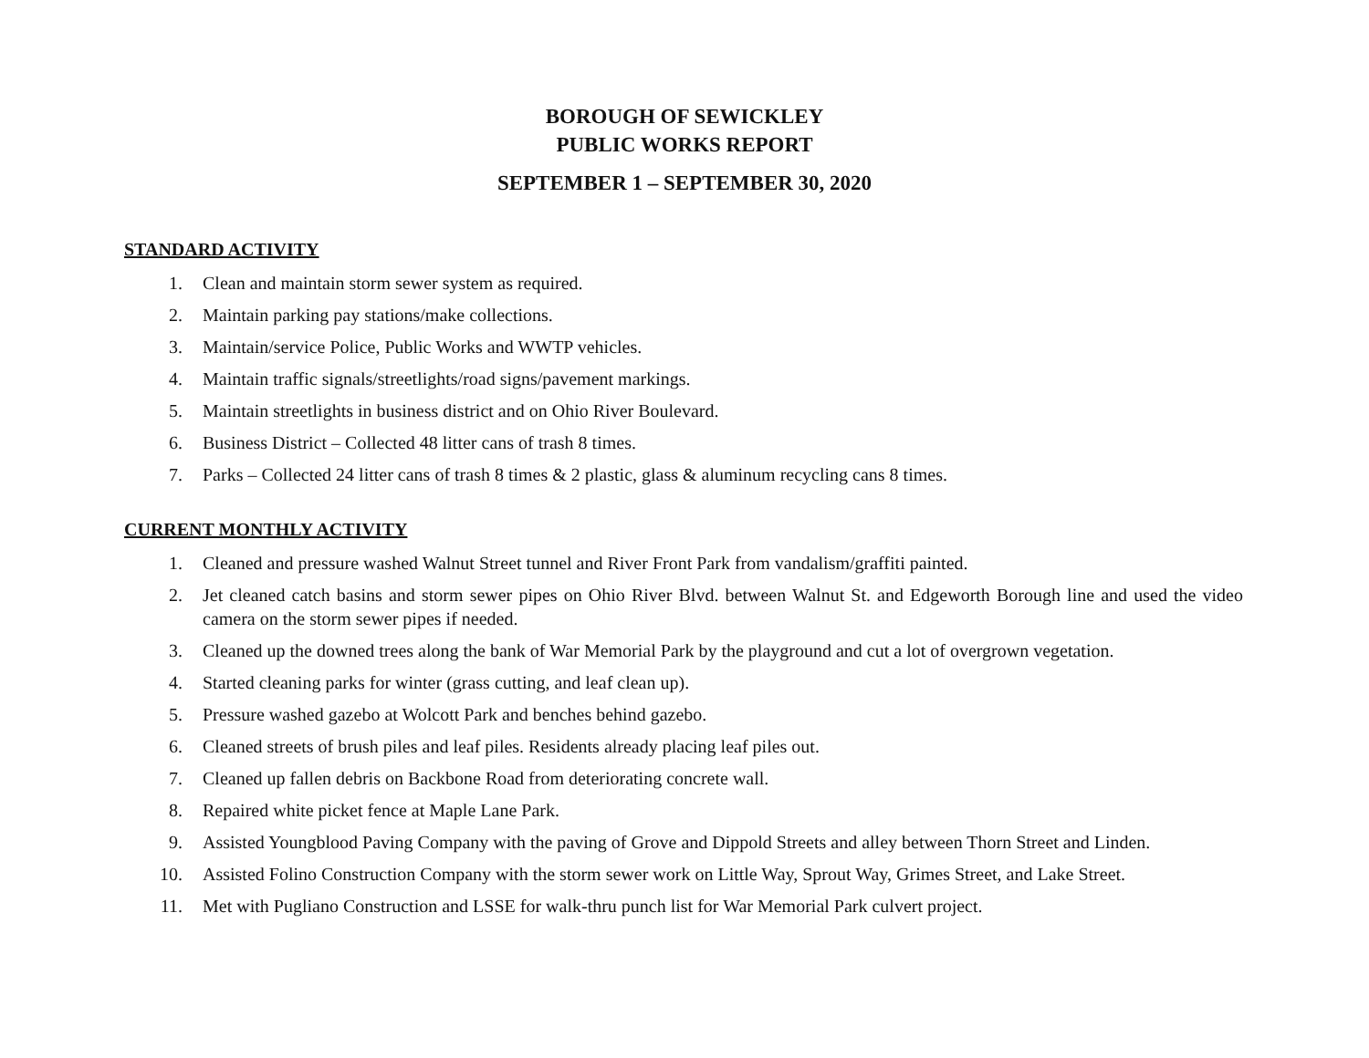BOROUGH OF SEWICKLEY
PUBLIC WORKS REPORT
SEPTEMBER 1 – SEPTEMBER 30, 2020
STANDARD ACTIVITY
1. Clean and maintain storm sewer system as required.
2. Maintain parking pay stations/make collections.
3. Maintain/service Police, Public Works and WWTP vehicles.
4. Maintain traffic signals/streetlights/road signs/pavement markings.
5. Maintain streetlights in business district and on Ohio River Boulevard.
6. Business District – Collected 48 litter cans of trash 8 times.
7. Parks – Collected 24 litter cans of trash 8 times & 2 plastic, glass & aluminum recycling cans 8 times.
CURRENT MONTHLY ACTIVITY
1. Cleaned and pressure washed Walnut Street tunnel and River Front Park from vandalism/graffiti painted.
2. Jet cleaned catch basins and storm sewer pipes on Ohio River Blvd. between Walnut St. and Edgeworth Borough line and used the video camera on the storm sewer pipes if needed.
3. Cleaned up the downed trees along the bank of War Memorial Park by the playground and cut a lot of overgrown vegetation.
4. Started cleaning parks for winter (grass cutting, and leaf clean up).
5. Pressure washed gazebo at Wolcott Park and benches behind gazebo.
6. Cleaned streets of brush piles and leaf piles. Residents already placing leaf piles out.
7. Cleaned up fallen debris on Backbone Road from deteriorating concrete wall.
8. Repaired white picket fence at Maple Lane Park.
9. Assisted Youngblood Paving Company with the paving of Grove and Dippold Streets and alley between Thorn Street and Linden.
10. Assisted Folino Construction Company with the storm sewer work on Little Way, Sprout Way, Grimes Street, and Lake Street.
11. Met with Pugliano Construction and LSSE for walk-thru punch list for War Memorial Park culvert project.